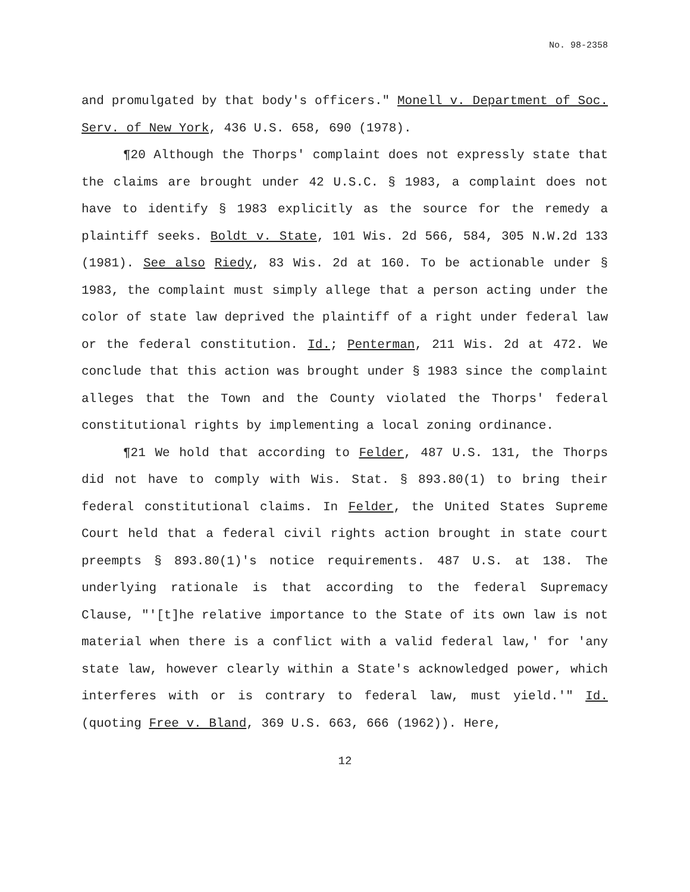No. 98-2358
and promulgated by that body's officers." Monell v. Department of Soc. Serv. of New York, 436 U.S. 658, 690 (1978).
¶20 Although the Thorps' complaint does not expressly state that the claims are brought under 42 U.S.C. § 1983, a complaint does not have to identify § 1983 explicitly as the source for the remedy a plaintiff seeks. Boldt v. State, 101 Wis. 2d 566, 584, 305 N.W.2d 133 (1981). See also Riedy, 83 Wis. 2d at 160. To be actionable under § 1983, the complaint must simply allege that a person acting under the color of state law deprived the plaintiff of a right under federal law or the federal constitution. Id.; Penterman, 211 Wis. 2d at 472. We conclude that this action was brought under § 1983 since the complaint alleges that the Town and the County violated the Thorps' federal constitutional rights by implementing a local zoning ordinance.
¶21 We hold that according to Felder, 487 U.S. 131, the Thorps did not have to comply with Wis. Stat. § 893.80(1) to bring their federal constitutional claims. In Felder, the United States Supreme Court held that a federal civil rights action brought in state court preempts § 893.80(1)'s notice requirements. 487 U.S. at 138. The underlying rationale is that according to the federal Supremacy Clause, "'[t]he relative importance to the State of its own law is not material when there is a conflict with a valid federal law,' for 'any state law, however clearly within a State's acknowledged power, which interferes with or is contrary to federal law, must yield.'" Id. (quoting Free v. Bland, 369 U.S. 663, 666 (1962)). Here,
12